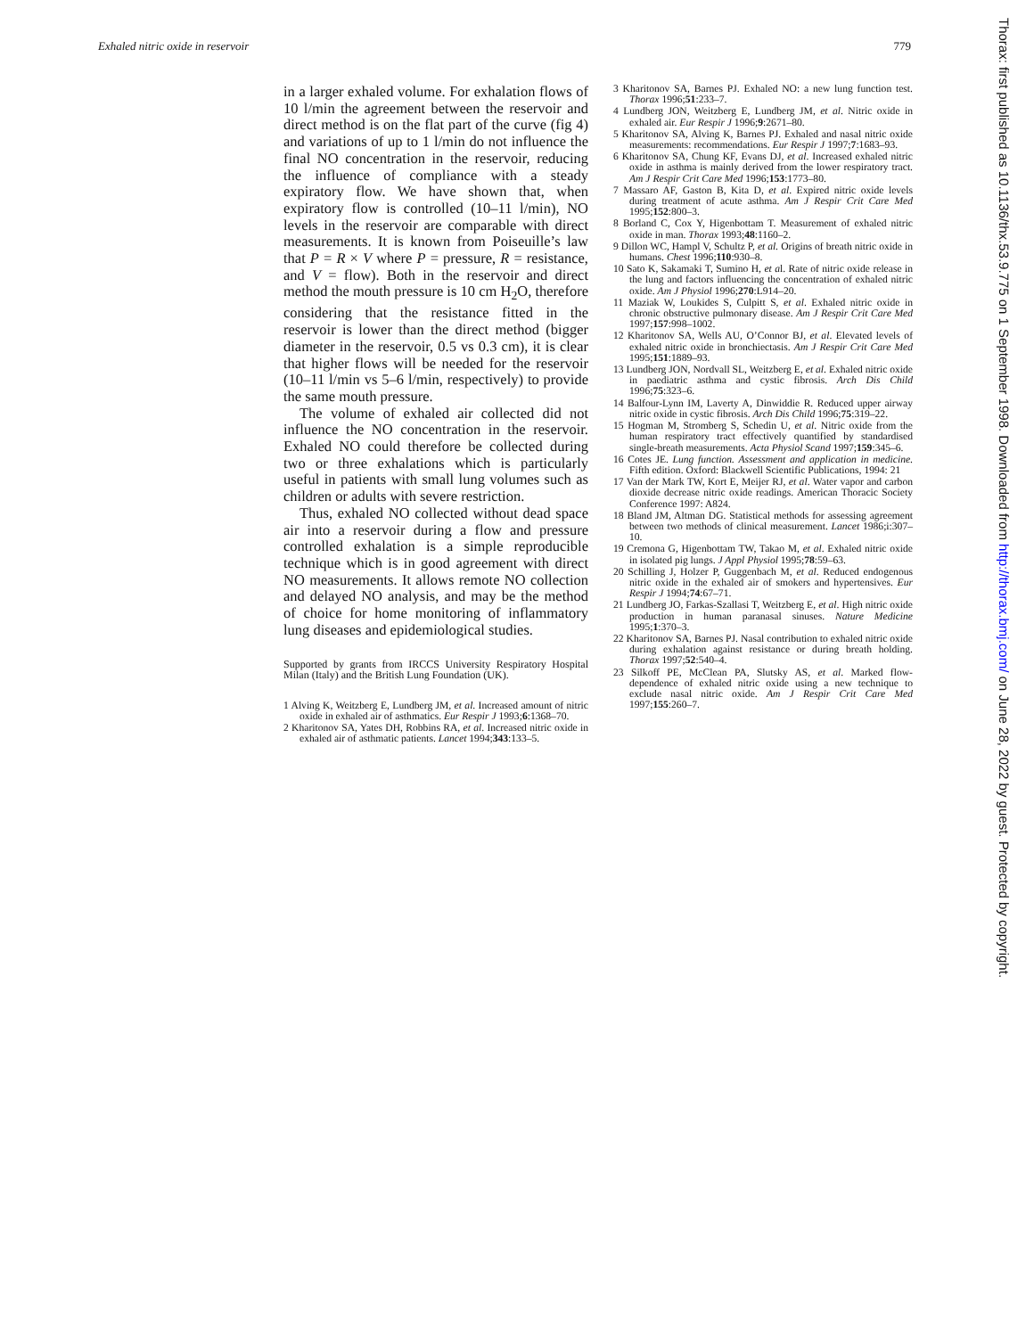Exhaled nitric oxide in reservoir 779
in a larger exhaled volume. For exhalation flows of 10 l/min the agreement between the reservoir and direct method is on the flat part of the curve (fig 4) and variations of up to 1 l/min do not influence the final NO concentration in the reservoir, reducing the influence of compliance with a steady expiratory flow. We have shown that, when expiratory flow is controlled (10–11 l/min), NO levels in the reservoir are comparable with direct measurements. It is known from Poiseuille’s law that P = R × V where P = pressure, R = resistance, and V = flow). Both in the reservoir and direct method the mouth pressure is 10 cm H<sub>2</sub>O, therefore considering that the resistance fitted in the reservoir is lower than the direct method (bigger diameter in the reservoir, 0.5 vs 0.3 cm), it is clear that higher flows will be needed for the reservoir (10–11 l/min vs 5–6 l/min, respectively) to provide the same mouth pressure.
The volume of exhaled air collected did not influence the NO concentration in the reservoir. Exhaled NO could therefore be collected during two or three exhalations which is particularly useful in patients with small lung volumes such as children or adults with severe restriction.
Thus, exhaled NO collected without dead space air into a reservoir during a flow and pressure controlled exhalation is a simple reproducible technique which is in good agreement with direct NO measurements. It allows remote NO collection and delayed NO analysis, and may be the method of choice for home monitoring of inflammatory lung diseases and epidemiological studies.
Supported by grants from IRCCS University Respiratory Hospital Milan (Italy) and the British Lung Foundation (UK).
1 Alving K, Weitzberg E, Lundberg JM, et al. Increased amount of nitric oxide in exhaled air of asthmatics. Eur Respir J 1993;6:1368–70.
2 Kharitonov SA, Yates DH, Robbins RA, et al. Increased nitric oxide in exhaled air of asthmatic patients. Lancet 1994;343:133–5.
3 Kharitonov SA, Barnes PJ. Exhaled NO: a new lung function test. Thorax 1996;51:233–7.
4 Lundberg JON, Weitzberg E, Lundberg JM, et al. Nitric oxide in exhaled air. Eur Respir J 1996;9:2671–80.
5 Kharitonov SA, Alving K, Barnes PJ. Exhaled and nasal nitric oxide measurements: recommendations. Eur Respir J 1997;7:1683–93.
6 Kharitonov SA, Chung KF, Evans DJ, et al. Increased exhaled nitric oxide in asthma is mainly derived from the lower respiratory tract. Am J Respir Crit Care Med 1996;153:1773–80.
7 Massaro AF, Gaston B, Kita D, et al. Expired nitric oxide levels during treatment of acute asthma. Am J Respir Crit Care Med 1995;152:800–3.
8 Borland C, Cox Y, Higenbottam T. Measurement of exhaled nitric oxide in man. Thorax 1993;48:1160–2.
9 Dillon WC, Hampl V, Schultz P, et al. Origins of breath nitric oxide in humans. Chest 1996;110:930–8.
10 Sato K, Sakamaki T, Sumino H, et al. Rate of nitric oxide release in the lung and factors influencing the concentration of exhaled nitric oxide. Am J Physiol 1996;270:L914–20.
11 Maziak W, Loukides S, Culpitt S, et al. Exhaled nitric oxide in chronic obstructive pulmonary disease. Am J Respir Crit Care Med 1997;157:998–1002.
12 Kharitonov SA, Wells AU, O’Connor BJ, et al. Elevated levels of exhaled nitric oxide in bronchiectasis. Am J Respir Crit Care Med 1995;151:1889–93.
13 Lundberg JON, Nordvall SL, Weitzberg E, et al. Exhaled nitric oxide in paediatric asthma and cystic fibrosis. Arch Dis Child 1996;75:323–6.
14 Balfour-Lynn IM, Laverty A, Dinwiddie R. Reduced upper airway nitric oxide in cystic fibrosis. Arch Dis Child 1996;75:319–22.
15 Hogman M, Stromberg S, Schedin U, et al. Nitric oxide from the human respiratory tract effectively quantified by standardised single-breath measurements. Acta Physiol Scand 1997;159:345–6.
16 Cotes JE. Lung function. Assessment and application in medicine. Fifth edition. Oxford: Blackwell Scientific Publications, 1994: 21
17 Van der Mark TW, Kort E, Meijer RJ, et al. Water vapor and carbon dioxide decrease nitric oxide readings. American Thoracic Society Conference 1997: A824.
18 Bland JM, Altman DG. Statistical methods for assessing agreement between two methods of clinical measurement. Lancet 1986;i:307–10.
19 Cremona G, Higenbottam TW, Takao M, et al. Exhaled nitric oxide in isolated pig lungs. J Appl Physiol 1995;78:59–63.
20 Schilling J, Holzer P, Guggenbach M, et al. Reduced endogenous nitric oxide in the exhaled air of smokers and hypertensives. Eur Respir J 1994;74:67–71.
21 Lundberg JO, Farkas-Szallasi T, Weitzberg E, et al. High nitric oxide production in human paranasal sinuses. Nature Medicine 1995;1:370–3.
22 Kharitonov SA, Barnes PJ. Nasal contribution to exhaled nitric oxide during exhalation against resistance or during breath holding. Thorax 1997;52:540–4.
23 Silkoff PE, McClean PA, Slutsky AS, et al. Marked flow-dependence of exhaled nitric oxide using a new technique to exclude nasal nitric oxide. Am J Respir Crit Care Med 1997;155:260–7.
Thorax: first published as 10.1136/thx.53.9.775 on 1 September 1998. Downloaded from http://thorax.bmj.com/ on June 28, 2022 by guest. Protected by copyright.